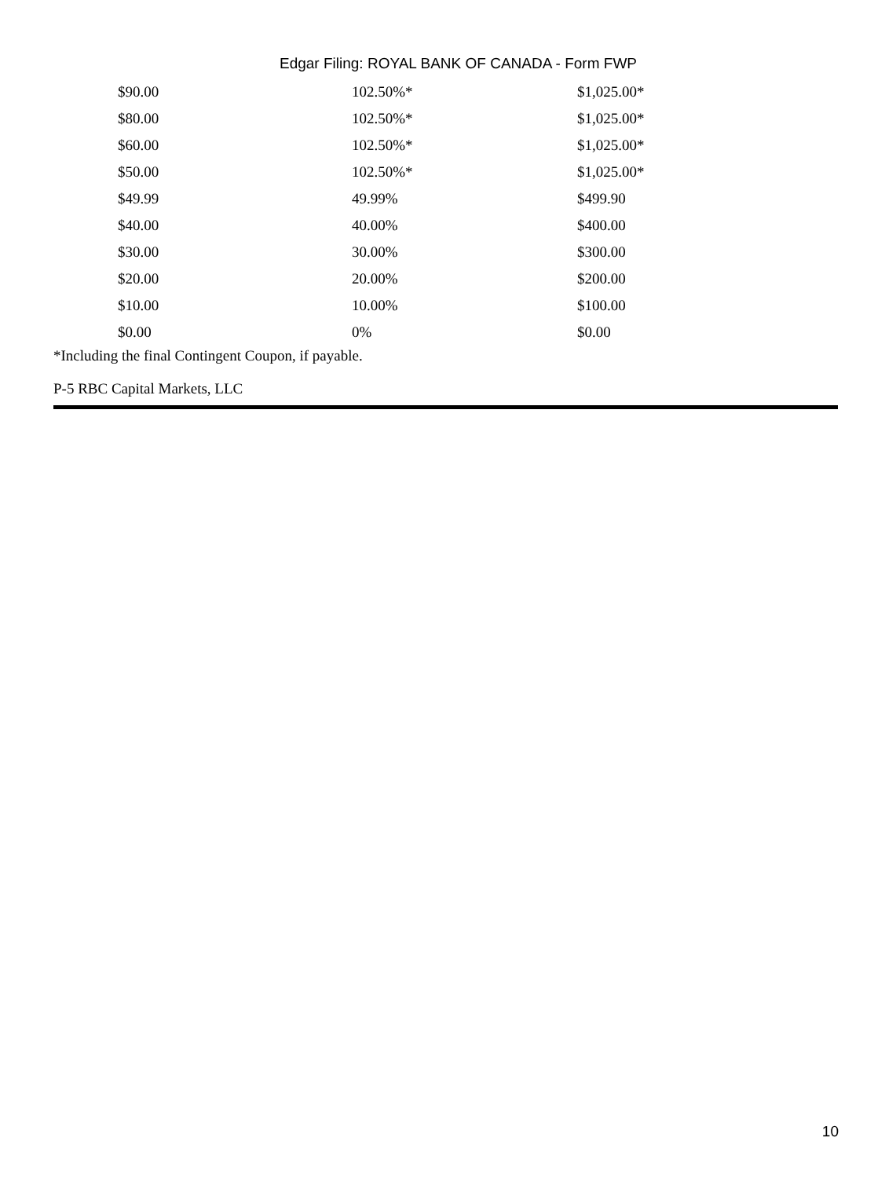Edgar Filing: ROYAL BANK OF CANADA - Form FWP
| $90.00 | 102.50%* | $1,025.00* |
| $80.00 | 102.50%* | $1,025.00* |
| $60.00 | 102.50%* | $1,025.00* |
| $50.00 | 102.50%* | $1,025.00* |
| $49.99 | 49.99% | $499.90 |
| $40.00 | 40.00% | $400.00 |
| $30.00 | 30.00% | $300.00 |
| $20.00 | 20.00% | $200.00 |
| $10.00 | 10.00% | $100.00 |
| $0.00 | 0% | $0.00 |
*Including the final Contingent Coupon, if payable.
P-5 RBC Capital Markets, LLC
10